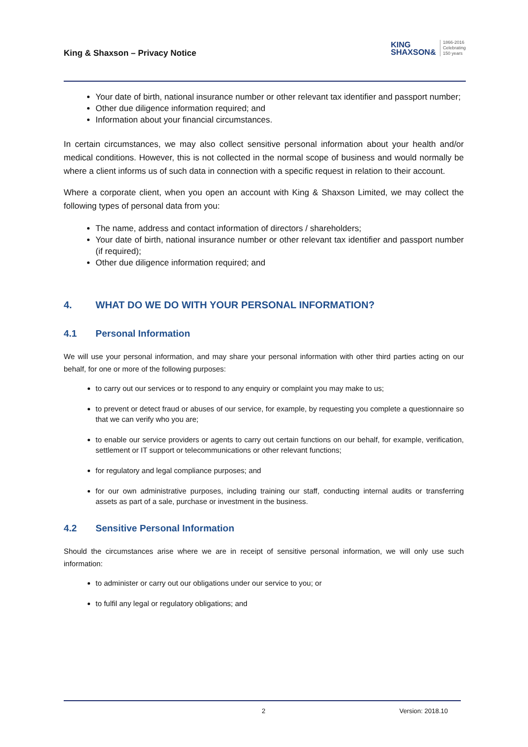King & Shaxson – Privacy Notice
KING
SHAXSON&
1866-2016
Celebrating
150 years
Your date of birth, national insurance number or other relevant tax identifier and passport number;
Other due diligence information required; and
Information about your financial circumstances.
In certain circumstances, we may also collect sensitive personal information about your health and/or medical conditions. However, this is not collected in the normal scope of business and would normally be where a client informs us of such data in connection with a specific request in relation to their account.
Where a corporate client, when you open an account with King & Shaxson Limited, we may collect the following types of personal data from you:
The name, address and contact information of directors / shareholders;
Your date of birth, national insurance number or other relevant tax identifier and passport number (if required);
Other due diligence information required; and
4. WHAT DO WE DO WITH YOUR PERSONAL INFORMATION?
4.1 Personal Information
We will use your personal information, and may share your personal information with other third parties acting on our behalf, for one or more of the following purposes:
to carry out our services or to respond to any enquiry or complaint you may make to us;
to prevent or detect fraud or abuses of our service, for example, by requesting you complete a questionnaire so that we can verify who you are;
to enable our service providers or agents to carry out certain functions on our behalf, for example, verification, settlement or IT support or telecommunications or other relevant functions;
for regulatory and legal compliance purposes; and
for our own administrative purposes, including training our staff, conducting internal audits or transferring assets as part of a sale, purchase or investment in the business.
4.2 Sensitive Personal Information
Should the circumstances arise where we are in receipt of sensitive personal information, we will only use such information:
to administer or carry out our obligations under our service to you; or
to fulfil any legal or regulatory obligations; and
2 Version: 2018.10